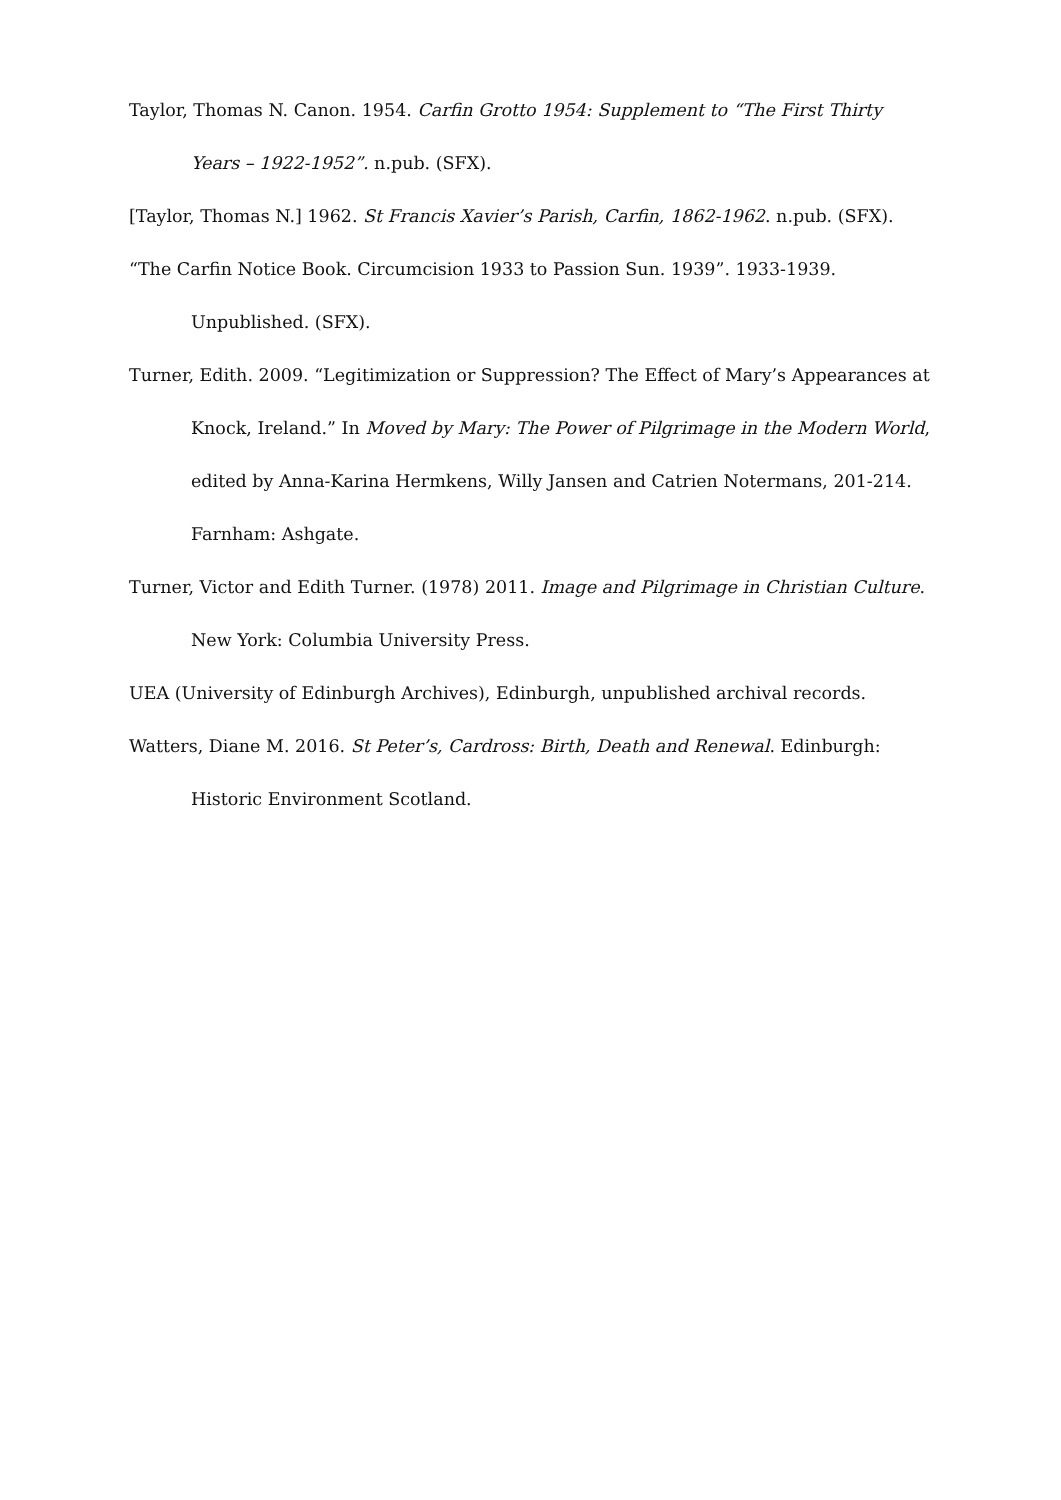Taylor, Thomas N. Canon. 1954. Carfin Grotto 1954: Supplement to “The First Thirty Years – 1922-1952”. n.pub. (SFX).
[Taylor, Thomas N.] 1962. St Francis Xavier’s Parish, Carfin, 1862-1962. n.pub. (SFX).
“The Carfin Notice Book. Circumcision 1933 to Passion Sun. 1939”. 1933-1939. Unpublished. (SFX).
Turner, Edith. 2009. “Legitimization or Suppression? The Effect of Mary’s Appearances at Knock, Ireland.” In Moved by Mary: The Power of Pilgrimage in the Modern World, edited by Anna-Karina Hermkens, Willy Jansen and Catrien Notermans, 201-214. Farnham: Ashgate.
Turner, Victor and Edith Turner. (1978) 2011. Image and Pilgrimage in Christian Culture. New York: Columbia University Press.
UEA (University of Edinburgh Archives), Edinburgh, unpublished archival records.
Watters, Diane M. 2016. St Peter’s, Cardross: Birth, Death and Renewal. Edinburgh: Historic Environment Scotland.